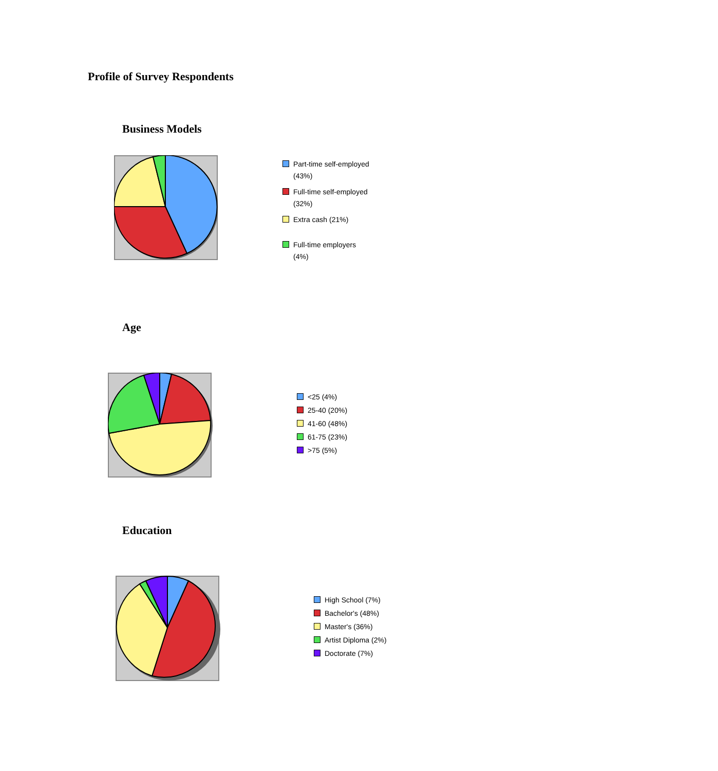Profile of Survey Respondents
Business Models
Part-time self-employed (43%)
Full-time self-employed (32%)
Extra cash (21%)
Full-time employers (4%)
Age
<25 (4%)
25-40 (20%)
41-60 (48%)
61-75 (23%)
>75 (5%)
Education
High School (7%)
Bachelor's (48%)
Master's (36%)
Artist Diploma (2%)
Doctorate (7%)